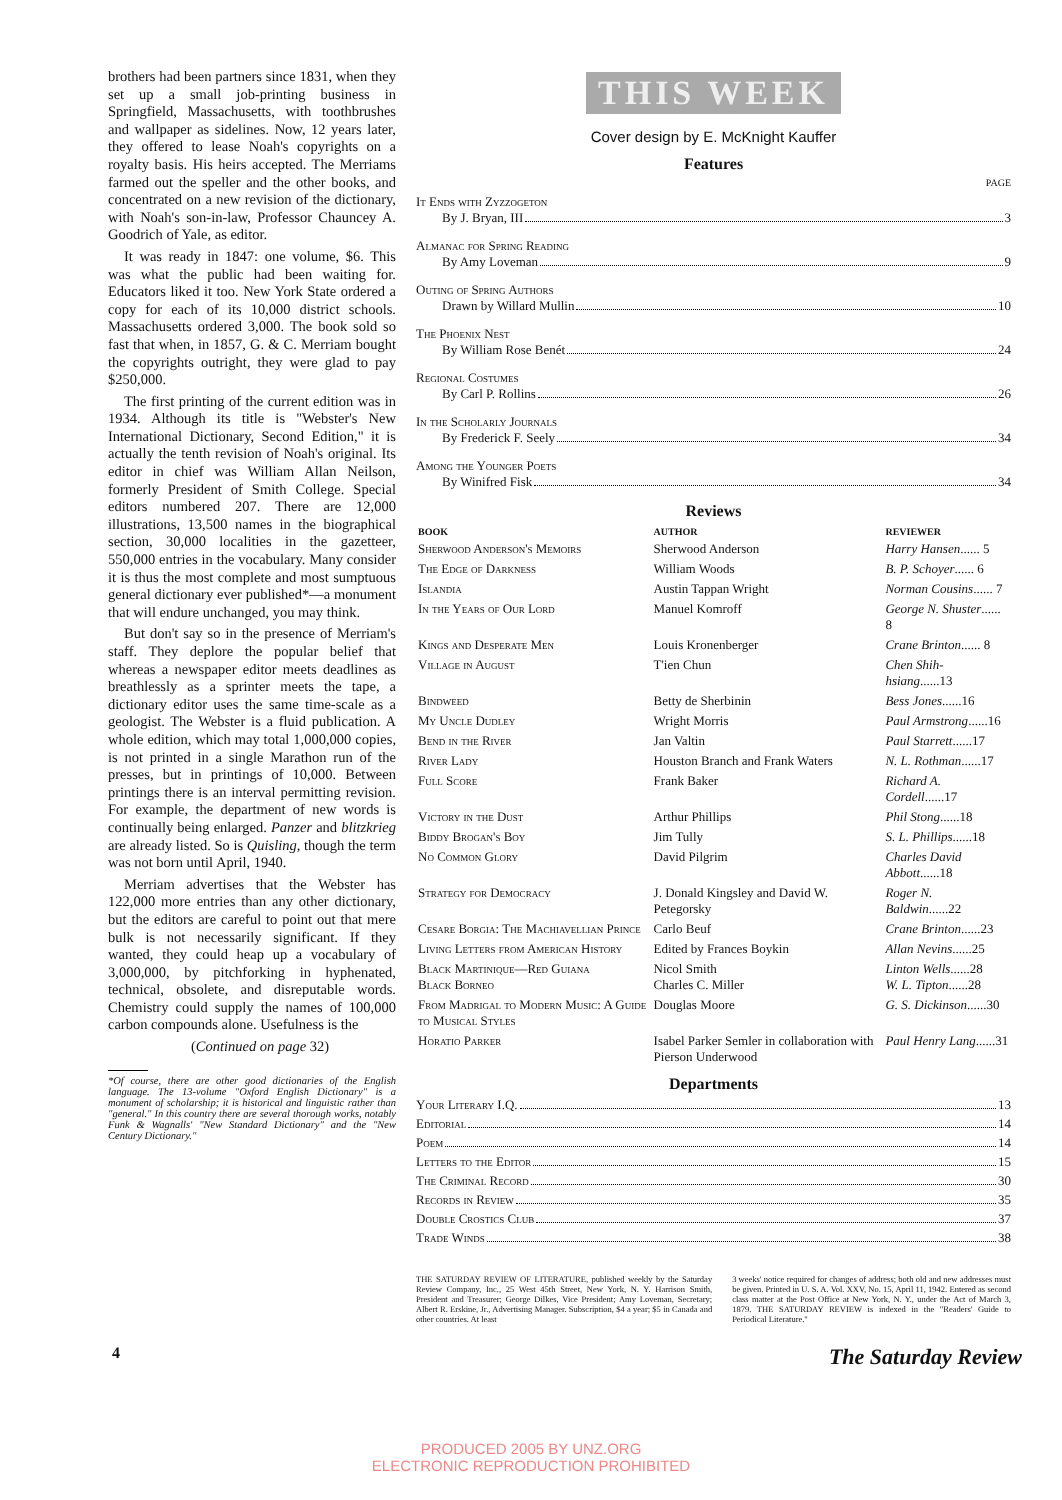brothers had been partners since 1831, when they set up a small job-printing business in Springfield, Massachusetts, with toothbrushes and wallpaper as sidelines. Now, 12 years later, they offered to lease Noah's copyrights on a royalty basis. His heirs accepted. The Merriams farmed out the speller and the other books, and concentrated on a new revision of the dictionary, with Noah's son-in-law, Professor Chauncey A. Goodrich of Yale, as editor.
It was ready in 1847: one volume, $6. This was what the public had been waiting for. Educators liked it too. New York State ordered a copy for each of its 10,000 district schools. Massachusetts ordered 3,000. The book sold so fast that when, in 1857, G. & C. Merriam bought the copyrights outright, they were glad to pay $250,000.
The first printing of the current edition was in 1934. Although its title is "Webster's New International Dictionary, Second Edition," it is actually the tenth revision of Noah's original. Its editor in chief was William Allan Neilson, formerly President of Smith College. Special editors numbered 207. There are 12,000 illustrations, 13,500 names in the biographical section, 30,000 localities in the gazetteer, 550,000 entries in the vocabulary. Many consider it is thus the most complete and most sumptuous general dictionary ever published*—a monument that will endure unchanged, you may think.
But don't say so in the presence of Merriam's staff. They deplore the popular belief that whereas a newspaper editor meets deadlines as breathlessly as a sprinter meets the tape, a dictionary editor uses the same time-scale as a geologist. The Webster is a fluid publication. A whole edition, which may total 1,000,000 copies, is not printed in a single Marathon run of the presses, but in printings of 10,000. Between printings there is an interval permitting revision. For example, the department of new words is continually being enlarged. Panzer and blitzkrieg are already listed. So is Quisling, though the term was not born until April, 1940.
Merriam advertises that the Webster has 122,000 more entries than any other dictionary, but the editors are careful to point out that mere bulk is not necessarily significant. If they wanted, they could heap up a vocabulary of 3,000,000, by pitchforking in hyphenated, technical, obsolete, and disreputable words. Chemistry could supply the names of 100,000 carbon compounds alone. Usefulness is the
(Continued on page 32)
*Of course, there are other good dictionaries of the English language. The 13-volume "Oxford English Dictionary" is a monument of scholarship; it is historical and linguistic rather than "general." In this country there are several thorough works, notably Funk & Wagnalls' "New Standard Dictionary" and the "New Century Dictionary."
THIS WEEK
Cover design by E. McKnight Kauffer
Features
PAGE
It Ends with Zyzzogeton
By J. Bryan, III 3
Almanac for Spring Reading
By Amy Loveman 9
Outing of Spring Authors
Drawn by Willard Mullin 10
The Phoenix Nest
By William Rose Benét 24
Regional Costumes
By Carl P. Rollins 26
In the Scholarly Journals
By Frederick F. Seely 34
Among the Younger Poets
By Winifred Fisk 34
Reviews
| BOOK | AUTHOR | REVIEWER |
| --- | --- | --- |
| Sherwood Anderson's Memoirs | Sherwood Anderson | Harry Hansen ...... 5 |
| The Edge of Darkness | William Woods | B. P. Schoyer ...... 6 |
| Islandia | Austin Tappan Wright | Norman Cousins ...... 7 |
| In the Years of Our Lord | Manuel Komroff | George N. Shuster ...... 8 |
| Kings and Desperate Men | Louis Kronenberger | Crane Brinton ...... 8 |
| Village in August | T'ien Chun | Chen Shih-hsiang ......13 |
| Bindweed | Betty de Sherbinin | Bess Jones ......16 |
| My Uncle Dudley | Wright Morris | Paul Armstrong ......16 |
| Bend in the River | Jan Valtin | Paul Starrett ......17 |
| River Lady | Houston Branch and Frank Waters | N. L. Rothman ......17 |
| Full Score | Frank Baker | Richard A. Cordell ......17 |
| Victory in the Dust | Arthur Phillips | Phil Stong ......18 |
| Biddy Brogan's Boy | Jim Tully | S. L. Phillips ......18 |
| No Common Glory | David Pilgrim | Charles David Abbott ......18 |
| Strategy for Democracy | J. Donald Kingsley and David W. Petegorsky | Roger N. Baldwin ......22 |
| Cesare Borgia: The Machiavellian Prince | Carlo Beuf | Crane Brinton ......23 |
| Living Letters from American History | Edited by Frances Boykin | Allan Nevins ......25 |
| Black Martinique—Red Guiana Black Borneo | Nicol Smith Charles C. Miller | Linton Wells ......28 W. L. Tipton ......28 |
| From Madrigal to Modern Music: A Guide to Musical Styles | Douglas Moore | G. S. Dickinson ......30 |
| Horatio Parker | Isabel Parker Semler in collaboration with Pierson Underwood | Paul Henry Lang ......31 |
Departments
Your Literary I.Q. 13
Editorial 14
Poem 14
Letters to the Editor 15
The Criminal Record 30
Records in Review 35
Double Crostics Club 37
Trade Winds 38
THE SATURDAY REVIEW OF LITERATURE, published weekly by the Saturday Review Company, Inc., 25 West 45th Street, New York, N. Y. Harrison Smith, President and Treasurer; George Dilkes, Vice President; Amy Loveman, Secretary; Albert R. Erskine, Jr., Advertising Manager. Subscription, $4 a year; $5 in Canada and other countries. At least
3 weeks' notice required for changes of address; both old and new addresses must be given. Printed in U. S. A. Vol. XXV, No. 15, April 11, 1942. Entered as second class matter at the Post Office at New York, N. Y., under the Act of March 3, 1879. THE SATURDAY REVIEW is indexed in the "Readers' Guide to Periodical Literature."
4 The Saturday Review
PRODUCED 2005 BY UNZ.ORG
ELECTRONIC REPRODUCTION PROHIBITED